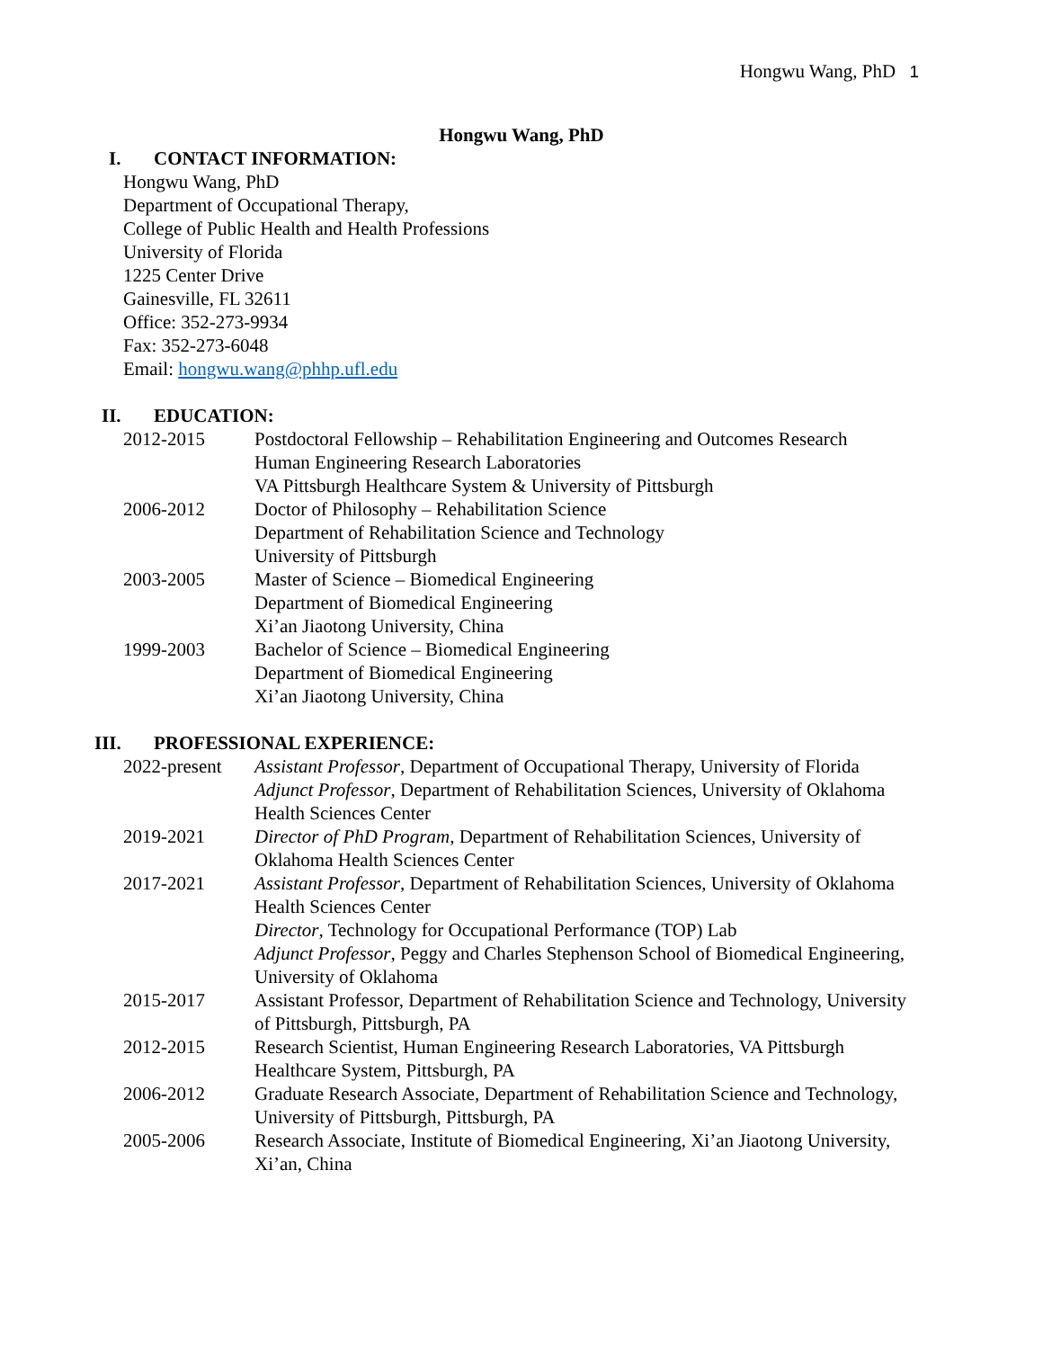Hongwu Wang, PhD 1
Hongwu Wang, PhD
I. CONTACT INFORMATION:
Hongwu Wang, PhD
Department of Occupational Therapy,
College of Public Health and Health Professions
University of Florida
1225 Center Drive
Gainesville, FL 32611
Office: 352-273-9934
Fax: 352-273-6048
Email: hongwu.wang@phhp.ufl.edu
II. EDUCATION:
2012-2015 Postdoctoral Fellowship – Rehabilitation Engineering and Outcomes Research
Human Engineering Research Laboratories
VA Pittsburgh Healthcare System & University of Pittsburgh
2006-2012 Doctor of Philosophy – Rehabilitation Science
Department of Rehabilitation Science and Technology
University of Pittsburgh
2003-2005 Master of Science – Biomedical Engineering
Department of Biomedical Engineering
Xi’an Jiaotong University, China
1999-2003 Bachelor of Science – Biomedical Engineering
Department of Biomedical Engineering
Xi’an Jiaotong University, China
III. PROFESSIONAL EXPERIENCE:
2022-present
Assistant Professor, Department of Occupational Therapy, University of Florida
Adjunct Professor, Department of Rehabilitation Sciences, University of Oklahoma Health Sciences Center
2019-2021 Director of PhD Program, Department of Rehabilitation Sciences, University of Oklahoma Health Sciences Center
2017-2021 Assistant Professor, Department of Rehabilitation Sciences, University of Oklahoma Health Sciences Center
Director, Technology for Occupational Performance (TOP) Lab
Adjunct Professor, Peggy and Charles Stephenson School of Biomedical Engineering, University of Oklahoma
2015-2017 Assistant Professor, Department of Rehabilitation Science and Technology, University of Pittsburgh, Pittsburgh, PA
2012-2015 Research Scientist, Human Engineering Research Laboratories, VA Pittsburgh Healthcare System, Pittsburgh, PA
2006-2012 Graduate Research Associate, Department of Rehabilitation Science and Technology, University of Pittsburgh, Pittsburgh, PA
2005-2006 Research Associate, Institute of Biomedical Engineering, Xi’an Jiaotong University, Xi’an, China